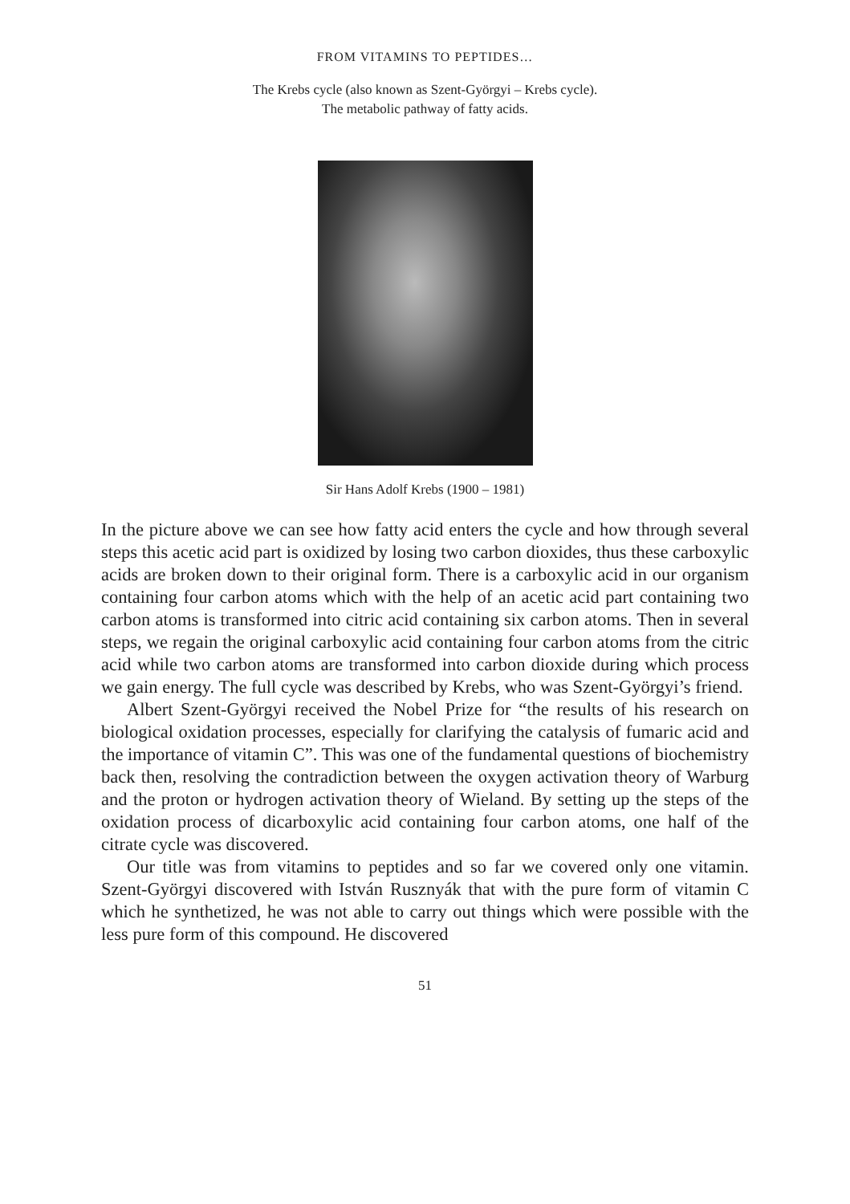FROM VITAMINS TO PEPTIDES…
The Krebs cycle (also known as Szent-Györgyi – Krebs cycle).
The metabolic pathway of fatty acids.
Sir Hans Adolf Krebs (1900 – 1981)
In the picture above we can see how fatty acid enters the cycle and how through several steps this acetic acid part is oxidized by losing two carbon dioxides, thus these carboxylic acids are broken down to their original form. There is a carboxylic acid in our organism containing four carbon atoms which with the help of an acetic acid part containing two carbon atoms is transformed into citric acid containing six carbon atoms. Then in several steps, we regain the original carboxylic acid containing four carbon atoms from the citric acid while two carbon atoms are transformed into carbon dioxide during which process we gain energy. The full cycle was described by Krebs, who was Szent-Györgyi’s friend.
Albert Szent-Györgyi received the Nobel Prize for “the results of his research on biological oxidation processes, especially for clarifying the catalysis of fumaric acid and the importance of vitamin C”. This was one of the fundamental questions of biochemistry back then, resolving the contradiction between the oxygen activation theory of Warburg and the proton or hydrogen activation theory of Wieland. By setting up the steps of the oxidation process of dicarboxylic acid containing four carbon atoms, one half of the citrate cycle was discovered.
Our title was from vitamins to peptides and so far we covered only one vitamin. Szent-Györgyi discovered with István Rusznyák that with the pure form of vitamin C which he synthetized, he was not able to carry out things which were possible with the less pure form of this compound. He discovered
51